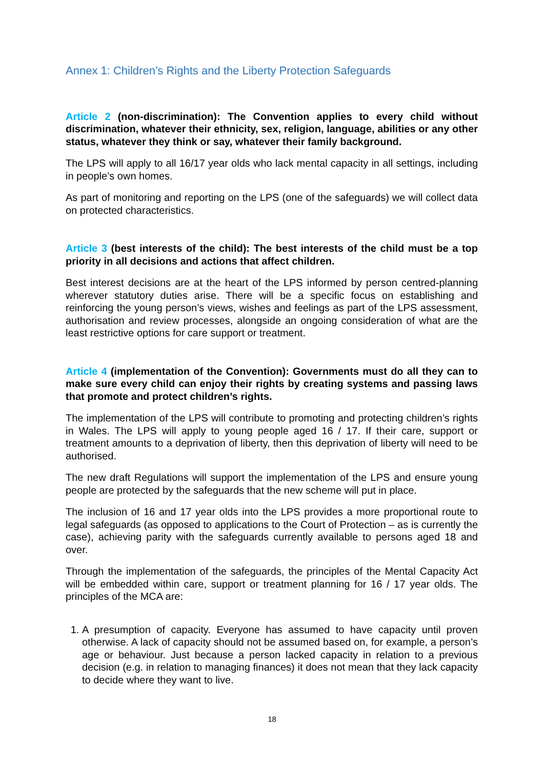Annex 1: Children’s Rights and the Liberty Protection Safeguards
Article 2 (non-discrimination): The Convention applies to every child without discrimination, whatever their ethnicity, sex, religion, language, abilities or any other status, whatever they think or say, whatever their family background.
The LPS will apply to all 16/17 year olds who lack mental capacity in all settings, including in people’s own homes.
As part of monitoring and reporting on the LPS (one of the safeguards) we will collect data on protected characteristics.
Article 3 (best interests of the child): The best interests of the child must be a top priority in all decisions and actions that affect children.
Best interest decisions are at the heart of the LPS informed by person centred-planning wherever statutory duties arise. There will be a specific focus on establishing and reinforcing the young person’s views, wishes and feelings as part of the LPS assessment, authorisation and review processes, alongside an ongoing consideration of what are the least restrictive options for care support or treatment.
Article 4 (implementation of the Convention): Governments must do all they can to make sure every child can enjoy their rights by creating systems and passing laws that promote and protect children’s rights.
The implementation of the LPS will contribute to promoting and protecting children’s rights in Wales. The LPS will apply to young people aged 16 / 17. If their care, support or treatment amounts to a deprivation of liberty, then this deprivation of liberty will need to be authorised.
The new draft Regulations will support the implementation of the LPS and ensure young people are protected by the safeguards that the new scheme will put in place.
The inclusion of 16 and 17 year olds into the LPS provides a more proportional route to legal safeguards (as opposed to applications to the Court of Protection – as is currently the case), achieving parity with the safeguards currently available to persons aged 18 and over.
Through the implementation of the safeguards, the principles of the Mental Capacity Act will be embedded within care, support or treatment planning for 16 / 17 year olds. The principles of the MCA are:
1. A presumption of capacity. Everyone has assumed to have capacity until proven otherwise. A lack of capacity should not be assumed based on, for example, a person’s age or behaviour. Just because a person lacked capacity in relation to a previous decision (e.g. in relation to managing finances) it does not mean that they lack capacity to decide where they want to live.
18